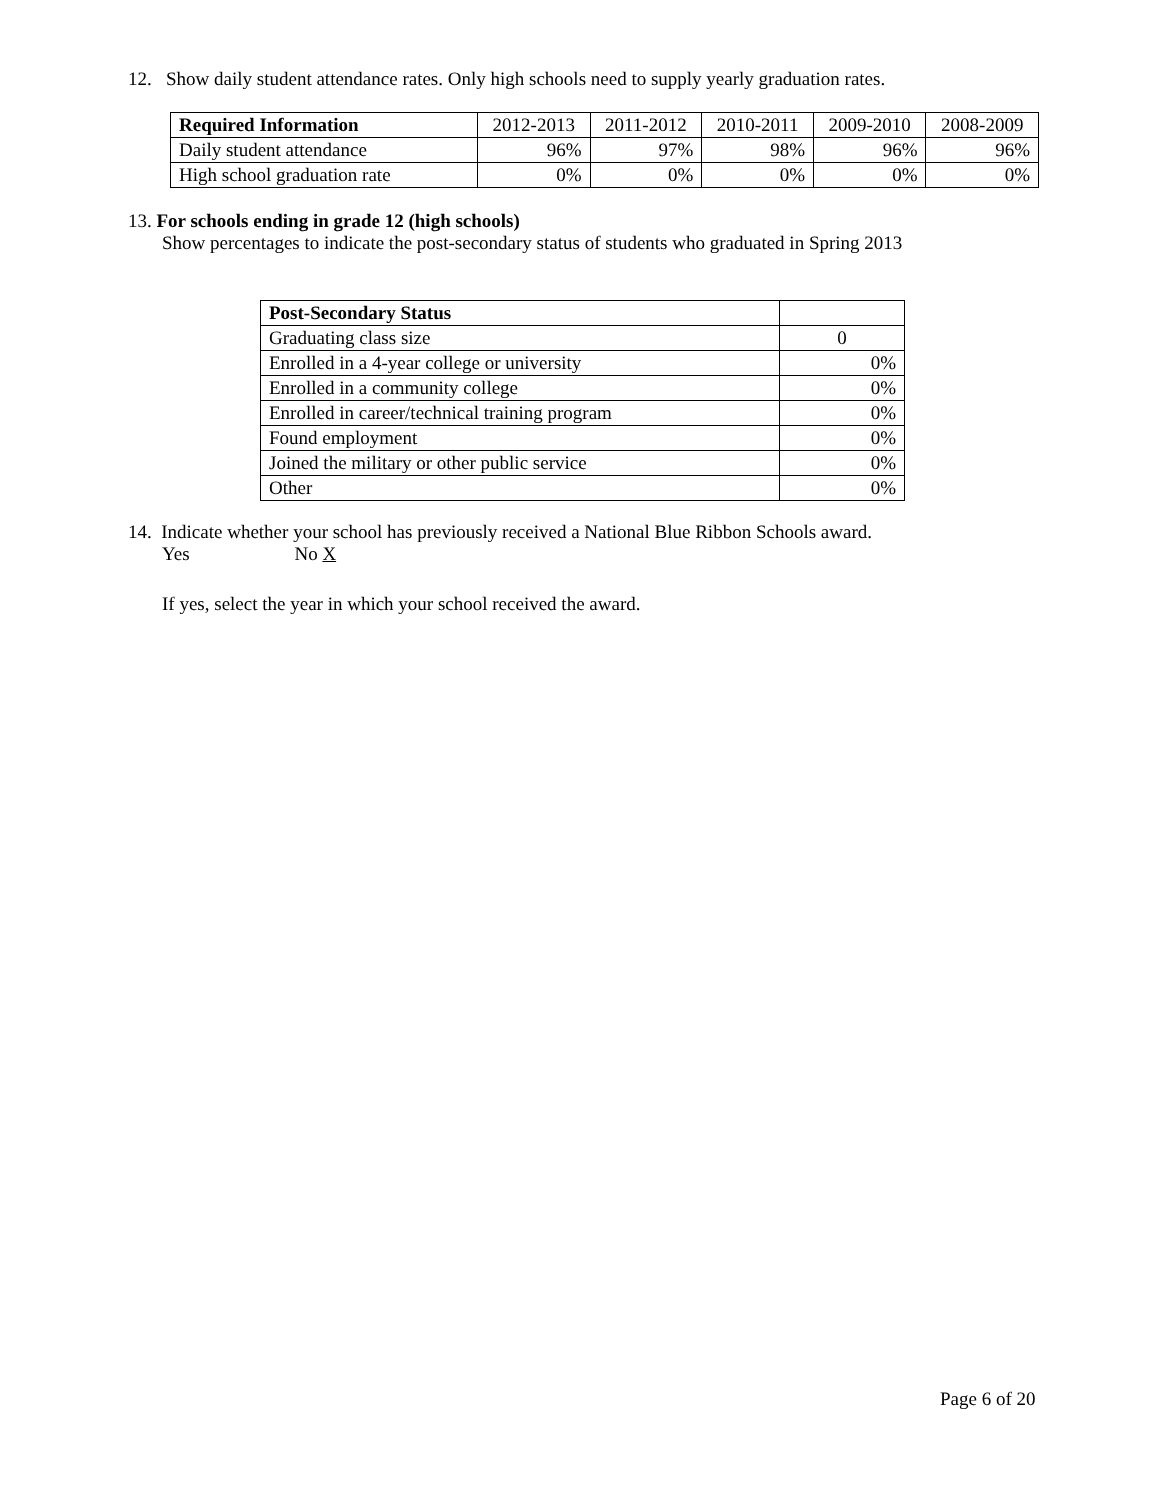12. Show daily student attendance rates. Only high schools need to supply yearly graduation rates.
| Required Information | 2012-2013 | 2011-2012 | 2010-2011 | 2009-2010 | 2008-2009 |
| Daily student attendance | 96% | 97% | 98% | 96% | 96% |
| High school graduation rate | 0% | 0% | 0% | 0% | 0% |
13. For schools ending in grade 12 (high schools)
Show percentages to indicate the post-secondary status of students who graduated in Spring 2013
| Post-Secondary Status | |
| Graduating class size | 0 |
| Enrolled in a 4-year college or university | 0% |
| Enrolled in a community college | 0% |
| Enrolled in career/technical training program | 0% |
| Found employment | 0% |
| Joined the military or other public service | 0% |
| Other | 0% |
14. Indicate whether your school has previously received a National Blue Ribbon Schools award.
Yes No X
If yes, select the year in which your school received the award.
Page 6 of 20